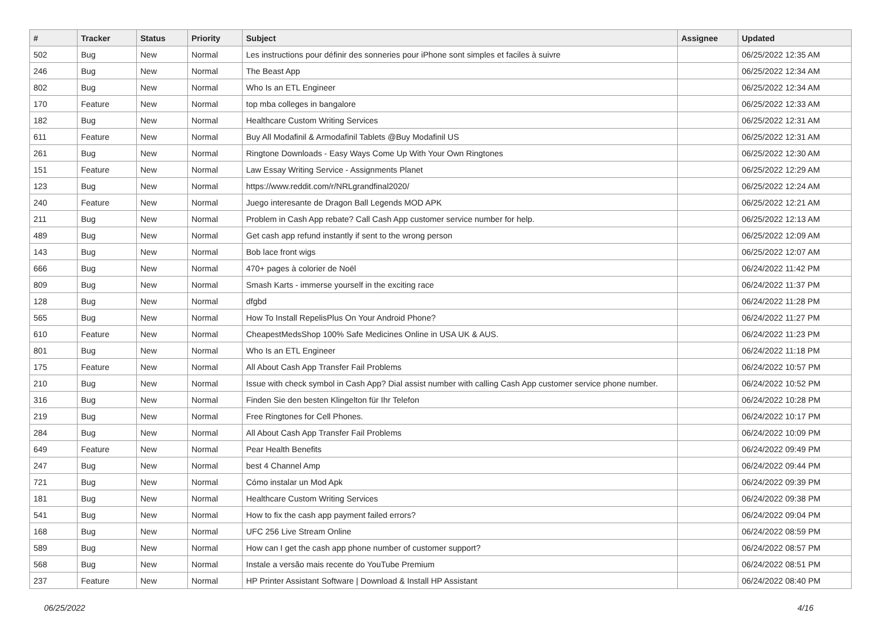| # | Tracker | Status | Priority | Subject | Assignee | Updated |
| --- | --- | --- | --- | --- | --- | --- |
| 502 | Bug | New | Normal | Les instructions pour définir des sonneries pour iPhone sont simples et faciles à suivre | | 06/25/2022 12:35 AM |
| 246 | Bug | New | Normal | The Beast App | | 06/25/2022 12:34 AM |
| 802 | Bug | New | Normal | Who Is an ETL Engineer | | 06/25/2022 12:34 AM |
| 170 | Feature | New | Normal | top mba colleges in bangalore | | 06/25/2022 12:33 AM |
| 182 | Bug | New | Normal | Healthcare Custom Writing Services | | 06/25/2022 12:31 AM |
| 611 | Feature | New | Normal | Buy All Modafinil & Armodafinil Tablets @Buy Modafinil US | | 06/25/2022 12:31 AM |
| 261 | Bug | New | Normal | Ringtone Downloads - Easy Ways Come Up With Your Own Ringtones | | 06/25/2022 12:30 AM |
| 151 | Feature | New | Normal | Law Essay Writing Service - Assignments Planet | | 06/25/2022 12:29 AM |
| 123 | Bug | New | Normal | https://www.reddit.com/r/NRLgrandfinal2020/ | | 06/25/2022 12:24 AM |
| 240 | Feature | New | Normal | Juego interesante de Dragon Ball Legends MOD APK | | 06/25/2022 12:21 AM |
| 211 | Bug | New | Normal | Problem in Cash App rebate? Call Cash App customer service number for help. | | 06/25/2022 12:13 AM |
| 489 | Bug | New | Normal | Get cash app refund instantly if sent to the wrong person | | 06/25/2022 12:09 AM |
| 143 | Bug | New | Normal | Bob lace front wigs | | 06/25/2022 12:07 AM |
| 666 | Bug | New | Normal | 470+ pages à colorier de Noël | | 06/24/2022 11:42 PM |
| 809 | Bug | New | Normal | Smash Karts - immerse yourself in the exciting race | | 06/24/2022 11:37 PM |
| 128 | Bug | New | Normal | dfgbd | | 06/24/2022 11:28 PM |
| 565 | Bug | New | Normal | How To Install RepelisPlus On Your Android Phone? | | 06/24/2022 11:27 PM |
| 610 | Feature | New | Normal | CheapestMedsShop 100% Safe Medicines Online in USA UK & AUS. | | 06/24/2022 11:23 PM |
| 801 | Bug | New | Normal | Who Is an ETL Engineer | | 06/24/2022 11:18 PM |
| 175 | Feature | New | Normal | All About Cash App Transfer Fail Problems | | 06/24/2022 10:57 PM |
| 210 | Bug | New | Normal | Issue with check symbol in Cash App? Dial assist number with calling Cash App customer service phone number. | | 06/24/2022 10:52 PM |
| 316 | Bug | New | Normal | Finden Sie den besten Klingelton für Ihr Telefon | | 06/24/2022 10:28 PM |
| 219 | Bug | New | Normal | Free Ringtones for Cell Phones. | | 06/24/2022 10:17 PM |
| 284 | Bug | New | Normal | All About Cash App Transfer Fail Problems | | 06/24/2022 10:09 PM |
| 649 | Feature | New | Normal | Pear Health Benefits | | 06/24/2022 09:49 PM |
| 247 | Bug | New | Normal | best 4 Channel Amp | | 06/24/2022 09:44 PM |
| 721 | Bug | New | Normal | Cómo instalar un Mod Apk | | 06/24/2022 09:39 PM |
| 181 | Bug | New | Normal | Healthcare Custom Writing Services | | 06/24/2022 09:38 PM |
| 541 | Bug | New | Normal | How to fix the cash app payment failed errors? | | 06/24/2022 09:04 PM |
| 168 | Bug | New | Normal | UFC 256 Live Stream Online | | 06/24/2022 08:59 PM |
| 589 | Bug | New | Normal | How can I get the cash app phone number of customer support? | | 06/24/2022 08:57 PM |
| 568 | Bug | New | Normal | Instale a versão mais recente do YouTube Premium | | 06/24/2022 08:51 PM |
| 237 | Feature | New | Normal | HP Printer Assistant Software / Download & Install HP Assistant | | 06/24/2022 08:40 PM |
06/25/2022 4/16